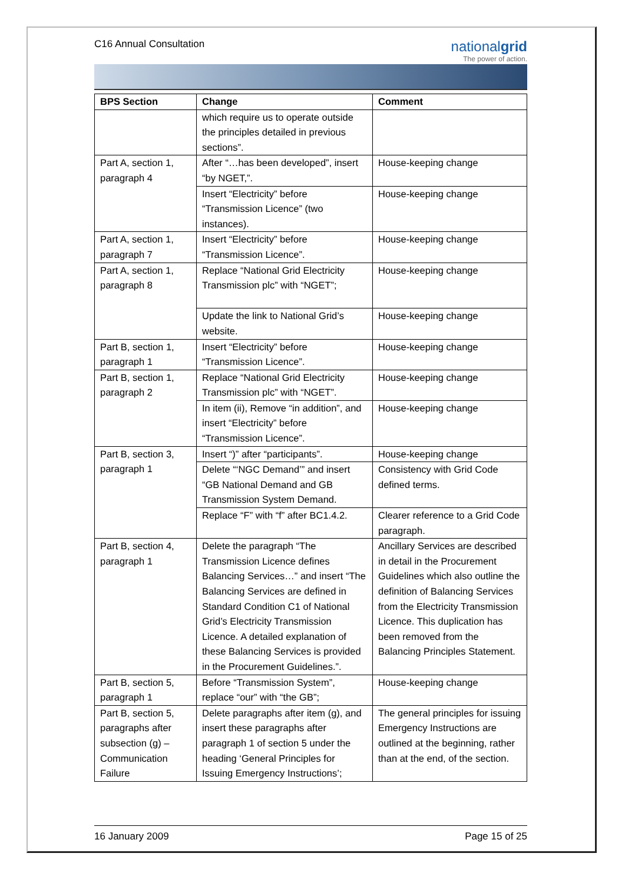C16 Annual Consultation
nationalgrid
The power of action.
| BPS Section | Change | Comment |
| --- | --- | --- |
| | which require us to operate outside the principles detailed in previous sections”. | |
| Part A, section 1, paragraph 4 | After “…has been developed”, insert “by NGET,”. | House-keeping change |
| | Insert “Electricity” before “Transmission Licence” (two instances). | House-keeping change |
| Part A, section 1, paragraph 7 | Insert “Electricity” before “Transmission Licence”. | House-keeping change |
| Part A, section 1, paragraph 8 | Replace “National Grid Electricity Transmission plc” with “NGET”; | House-keeping change |
| | Update the link to National Grid’s website. | House-keeping change |
| Part B, section 1, paragraph 1 | Insert “Electricity” before “Transmission Licence”. | House-keeping change |
| Part B, section 1, paragraph 2 | Replace “National Grid Electricity Transmission plc” with “NGET”. | House-keeping change |
| | In item (ii), Remove “in addition”, and insert “Electricity” before “Transmission Licence”. | House-keeping change |
| Part B, section 3, paragraph 1 | Insert “)” after “participants”. | House-keeping change |
| | Delete “‘NGC Demand’” and insert “GB National Demand and GB Transmission System Demand. | Consistency with Grid Code defined terms. |
| | Replace “F” with “f” after BC1.4.2. | Clearer reference to a Grid Code paragraph. |
| Part B, section 4, paragraph 1 | Delete the paragraph “The Transmission Licence defines Balancing Services…” and insert “The Balancing Services are defined in Standard Condition C1 of National Grid’s Electricity Transmission Licence. A detailed explanation of these Balancing Services is provided in the Procurement Guidelines.”. | Ancillary Services are described in detail in the Procurement Guidelines which also outline the definition of Balancing Services from the Electricity Transmission Licence. This duplication has been removed from the Balancing Principles Statement. |
| Part B, section 5, paragraph 1 | Before “Transmission System”, replace “our” with “the GB”; | House-keeping change |
| Part B, section 5, paragraphs after subsection (g) – Communication Failure | Delete paragraphs after item (g), and insert these paragraphs after paragraph 1 of section 5 under the heading ‘General Principles for Issuing Emergency Instructions’; | The general principles for issuing Emergency Instructions are outlined at the beginning, rather than at the end, of the section. |
16 January 2009 Page 15 of 25